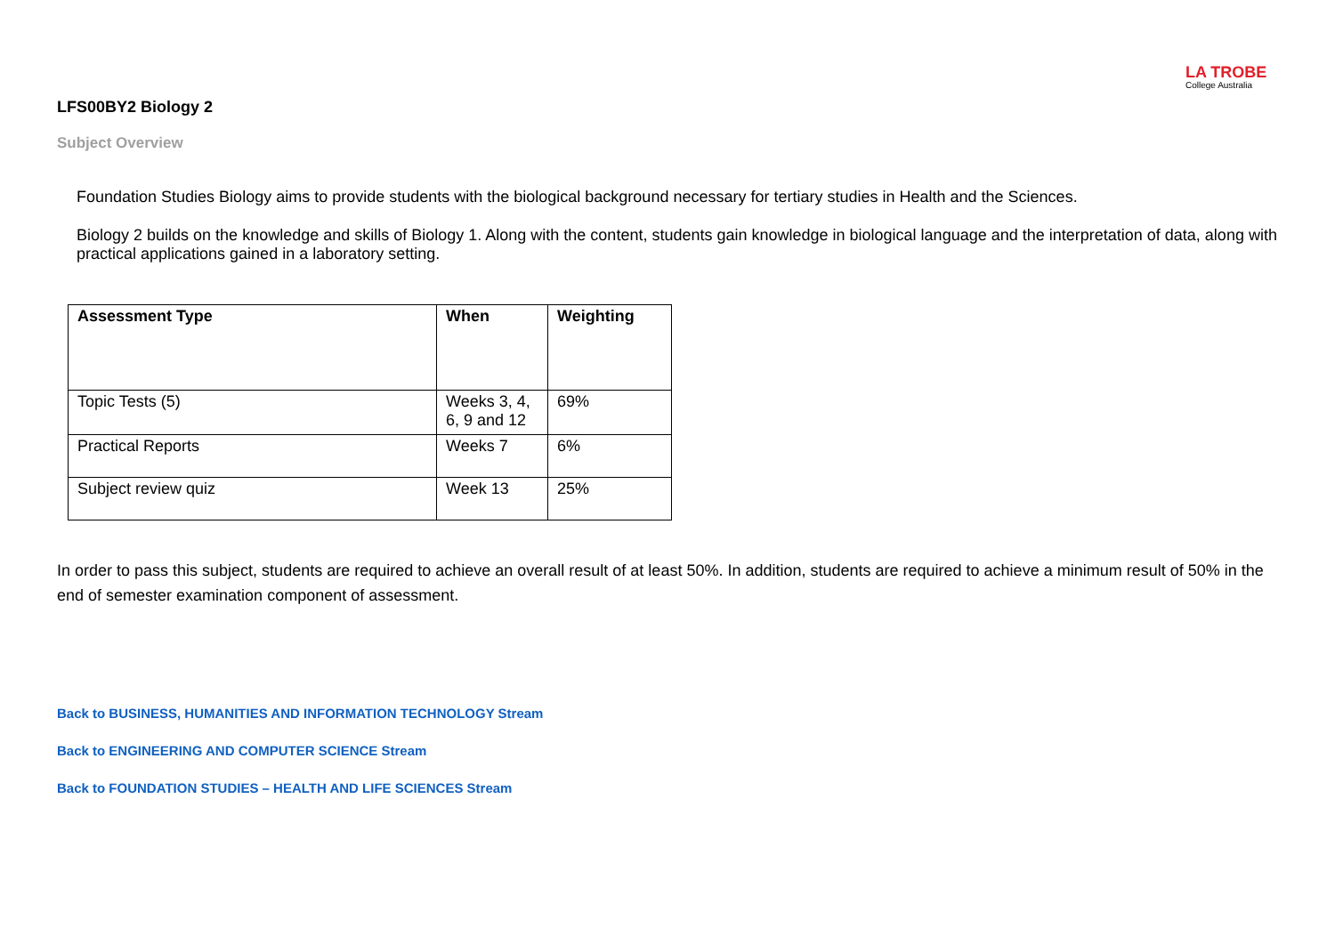LA TROBE
College Australia
LFS00BY2 Biology 2
Subject Overview
Foundation Studies Biology aims to provide students with the biological background necessary for tertiary studies in Health and the Sciences.
Biology 2 builds on the knowledge and skills of Biology 1. Along with the content, students gain knowledge in biological language and the interpretation of data, along with practical applications gained in a laboratory setting.
| Assessment Type | When | Weighting |
| --- | --- | --- |
| Topic Tests (5) | Weeks 3, 4, 6, 9 and 12 | 69% |
| Practical Reports | Weeks 7 | 6% |
| Subject review quiz | Week 13 | 25% |
In order to pass this subject, students are required to achieve an overall result of at least 50%. In addition, students are required to achieve a minimum result of 50% in the end of semester examination component of assessment.
Back to BUSINESS, HUMANITIES AND INFORMATION TECHNOLOGY Stream
Back to ENGINEERING AND COMPUTER SCIENCE Stream
Back to FOUNDATION STUDIES – HEALTH AND LIFE SCIENCES Stream